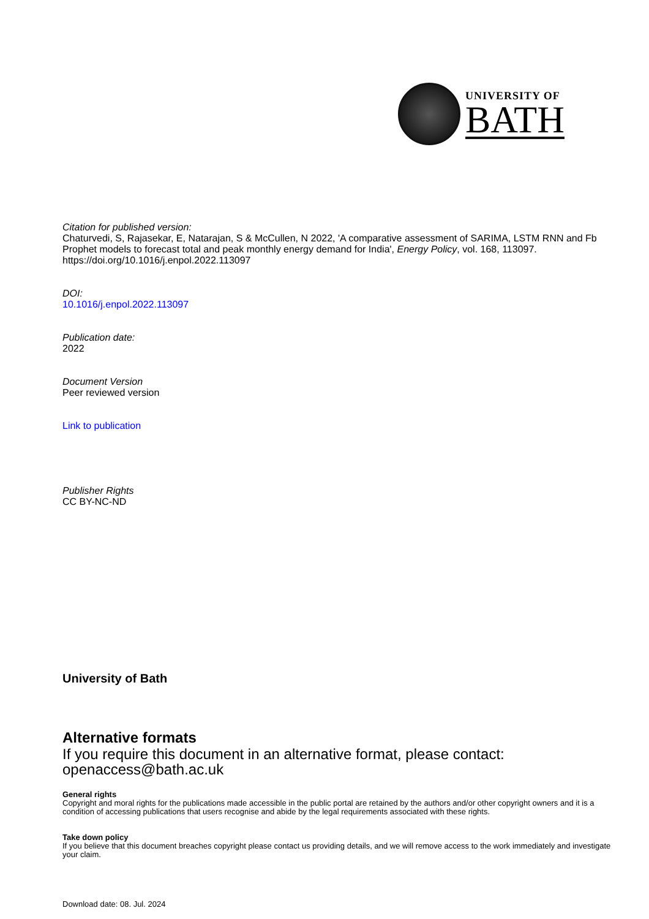UNIVERSITY OF
BATH
Citation for published version:
Chaturvedi, S, Rajasekar, E, Natarajan, S & McCullen, N 2022, 'A comparative assessment of SARIMA, LSTM RNN and Fb Prophet models to forecast total and peak monthly energy demand for India', Energy Policy, vol. 168, 113097. https://doi.org/10.1016/j.enpol.2022.113097
DOI:
10.1016/j.enpol.2022.113097
Publication date:
2022
Document Version
Peer reviewed version
Link to publication
Publisher Rights
CC BY-NC-ND
University of Bath
Alternative formats
If you require this document in an alternative format, please contact:
openaccess@bath.ac.uk
General rights
Copyright and moral rights for the publications made accessible in the public portal are retained by the authors and/or other copyright owners and it is a condition of accessing publications that users recognise and abide by the legal requirements associated with these rights.
Take down policy
If you believe that this document breaches copyright please contact us providing details, and we will remove access to the work immediately and investigate your claim.
Download date: 08. Jul. 2024